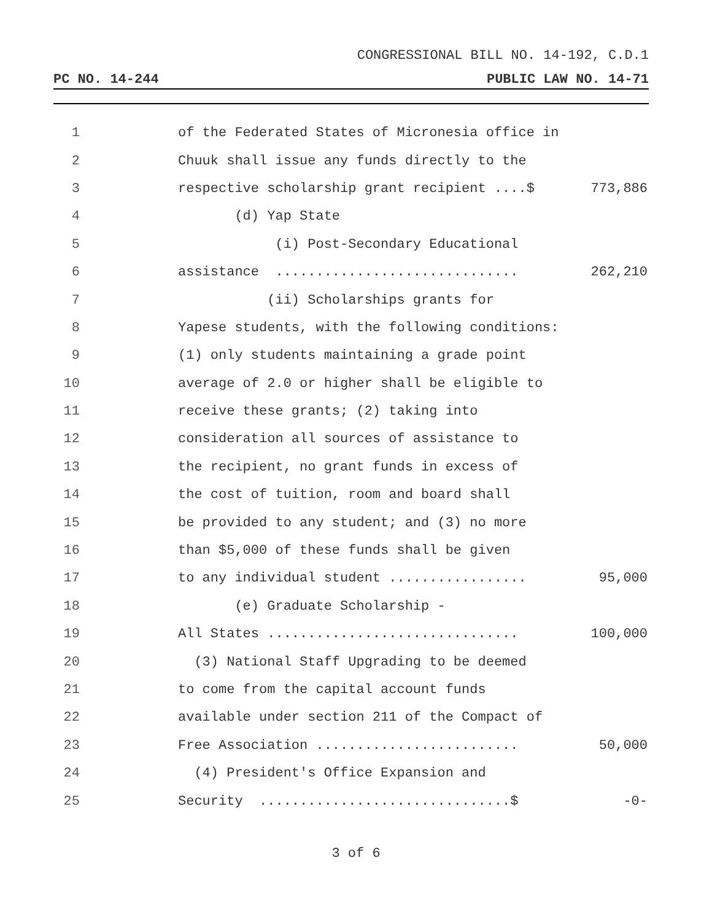CONGRESSIONAL BILL NO. 14-192, C.D.1
PC NO. 14-244 PUBLIC LAW NO. 14-71
1 of the Federated States of Micronesia office in
2 Chuuk shall issue any funds directly to the
3 respective scholarship grant recipient ....$ 773,886
4 (d) Yap State
5 (i) Post-Secondary Educational
6 assistance .............................. 262,210
7 (ii) Scholarships grants for
8 Yapese students, with the following conditions:
9 (1) only students maintaining a grade point
10 average of 2.0 or higher shall be eligible to
11 receive these grants; (2) taking into
12 consideration all sources of assistance to
13 the recipient, no grant funds in excess of
14 the cost of tuition, room and board shall
15 be provided to any student; and (3) no more
16 than $5,000 of these funds shall be given
17 to any individual student ................. 95,000
18 (e) Graduate Scholarship -
19 All States ............................... 100,000
20 (3) National Staff Upgrading to be deemed
21 to come from the capital account funds
22 available under section 211 of the Compact of
23 Free Association ......................... 50,000
24 (4) President's Office Expansion and
25 Security ...............................$ -0-
3 of 6